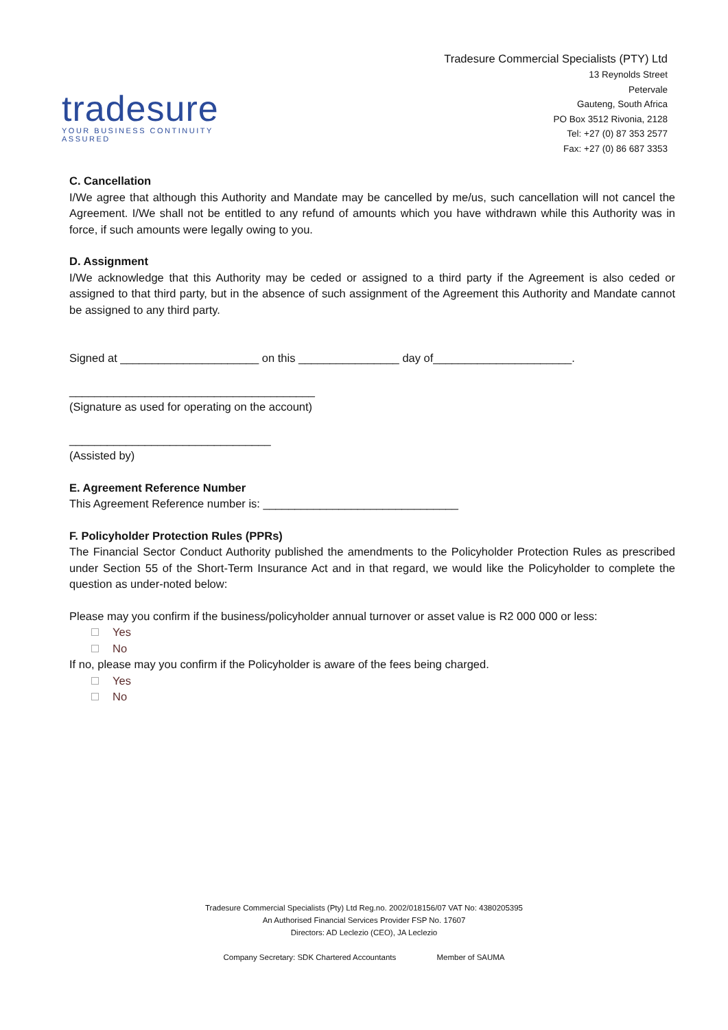tradesure
YOUR BUSINESS CONTINUITY ASSURED
Tradesure Commercial Specialists (PTY) Ltd
13 Reynolds Street
Petervale
Gauteng, South Africa
PO Box 3512 Rivonia, 2128
Tel: +27 (0) 87 353 2577
Fax: +27 (0) 86 687 3353
C. Cancellation
I/We agree that although this Authority and Mandate may be cancelled by me/us, such cancellation will not cancel the Agreement. I/We shall not be entitled to any refund of amounts which you have withdrawn while this Authority was in force, if such amounts were legally owing to you.
D. Assignment
I/We acknowledge that this Authority may be ceded or assigned to a third party if the Agreement is also ceded or assigned to that third party, but in the absence of such assignment of the Agreement this Authority and Mandate cannot be assigned to any third party.
Signed at ______________________ on this ________________ day of______________________.
_______________________________________
(Signature as used for operating on the account)
________________________________
(Assisted by)
E. Agreement Reference Number
This Agreement Reference number is: _______________________________
F. Policyholder Protection Rules (PPRs)
The Financial Sector Conduct Authority published the amendments to the Policyholder Protection Rules as prescribed under Section 55 of the Short-Term Insurance Act and in that regard, we would like the Policyholder to complete the question as under-noted below:
Please may you confirm if the business/policyholder annual turnover or asset value is R2 000 000 or less:
Yes
No
If no, please may you confirm if the Policyholder is aware of the fees being charged.
Yes
No
Tradesure Commercial Specialists (Pty) Ltd Reg.no. 2002/018156/07 VAT No: 4380205395
An Authorised Financial Services Provider FSP No. 17607
Directors: AD Leclezio (CEO), JA Leclezio
Company Secretary: SDK Chartered Accountants Member of SAUMA